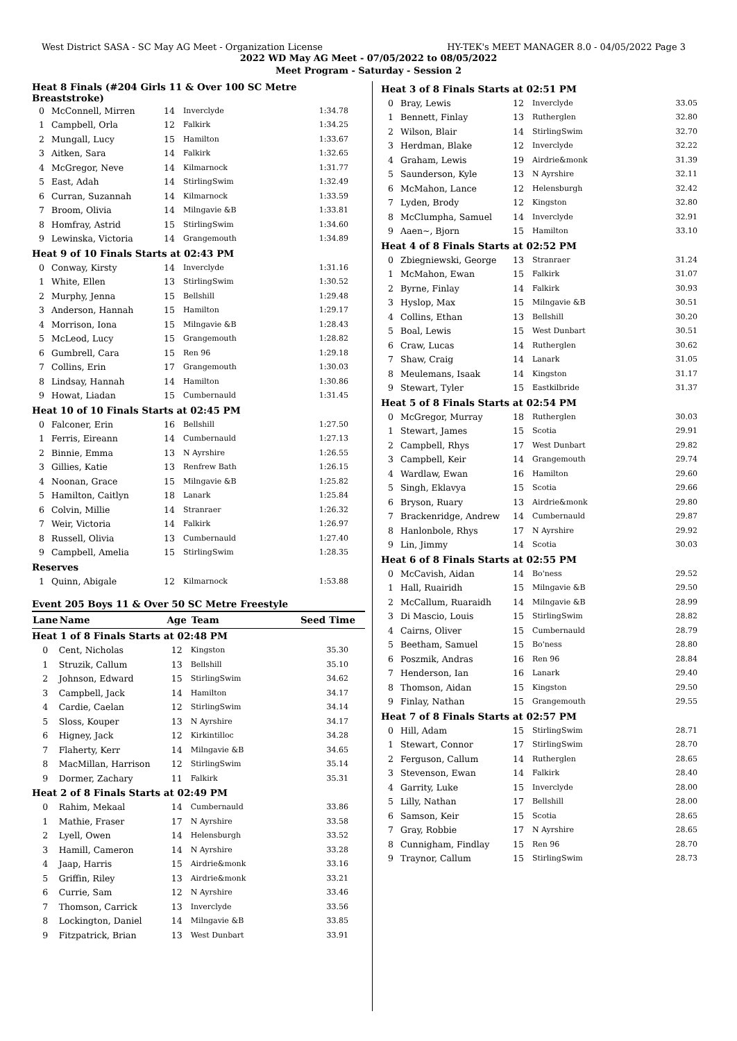West District SASA - SC May AG Meet - Organization License HY-TEK's MEET MANAGER 8.0 - 04/05/2022 Page 3
2022 WD May AG Meet - 07/05/2022 to 08/05/2022
Meet Program - Saturday - Session 2
| Heat 8 Finals (#204 Girls 11 & Over 100 SC Metre Breaststroke) | | | | |
| 0 | McConnell, Mirren | 14 | Inverclyde | 1:34.78 |
| 1 | Campbell, Orla | 12 | Falkirk | 1:34.25 |
| 2 | Mungall, Lucy | 15 | Hamilton | 1:33.67 |
| 3 | Aitken, Sara | 14 | Falkirk | 1:32.65 |
| 4 | McGregor, Neve | 14 | Kilmarnock | 1:31.77 |
| 5 | East, Adah | 14 | StirlingSwim | 1:32.49 |
| 6 | Curran, Suzannah | 14 | Kilmarnock | 1:33.59 |
| 7 | Broom, Olivia | 14 | Milngavie &B | 1:33.81 |
| 8 | Homfray, Astrid | 15 | StirlingSwim | 1:34.60 |
| 9 | Lewinska, Victoria | 14 | Grangemouth | 1:34.89 |
| Heat 9 of 10 Finals Starts at 02:43 PM | | | | |
| 0 | Conway, Kirsty | 14 | Inverclyde | 1:31.16 |
| 1 | White, Ellen | 13 | StirlingSwim | 1:30.52 |
| 2 | Murphy, Jenna | 15 | Bellshill | 1:29.48 |
| 3 | Anderson, Hannah | 15 | Hamilton | 1:29.17 |
| 4 | Morrison, Iona | 15 | Milngavie &B | 1:28.43 |
| 5 | McLeod, Lucy | 15 | Grangemouth | 1:28.82 |
| 6 | Gumbrell, Cara | 15 | Ren 96 | 1:29.18 |
| 7 | Collins, Erin | 17 | Grangemouth | 1:30.03 |
| 8 | Lindsay, Hannah | 14 | Hamilton | 1:30.86 |
| 9 | Howat, Liadan | 15 | Cumbernauld | 1:31.45 |
| Heat 10 of 10 Finals Starts at 02:45 PM | | | | |
| 0 | Falconer, Erin | 16 | Bellshill | 1:27.50 |
| 1 | Ferris, Eireann | 14 | Cumbernauld | 1:27.13 |
| 2 | Binnie, Emma | 13 | N Ayrshire | 1:26.55 |
| 3 | Gillies, Katie | 13 | Renfrew Bath | 1:26.15 |
| 4 | Noonan, Grace | 15 | Milngavie &B | 1:25.82 |
| 5 | Hamilton, Caitlyn | 18 | Lanark | 1:25.84 |
| 6 | Colvin, Millie | 14 | Stranraer | 1:26.32 |
| 7 | Weir, Victoria | 14 | Falkirk | 1:26.97 |
| 8 | Russell, Olivia | 13 | Cumbernauld | 1:27.40 |
| 9 | Campbell, Amelia | 15 | StirlingSwim | 1:28.35 |
| Reserves | | | | |
| 1 | Quinn, Abigale | 12 | Kilmarnock | 1:53.88 |
Event 205 Boys 11 & Over 50 SC Metre Freestyle
| Lane | Name | Age | Team | Seed Time |
| --- | --- | --- | --- | --- |
| Heat 1 of 8 Finals Starts at 02:48 PM | | | | |
| 0 | Cent, Nicholas | 12 | Kingston | 35.30 |
| 1 | Struzik, Callum | 13 | Bellshill | 35.10 |
| 2 | Johnson, Edward | 15 | StirlingSwim | 34.62 |
| 3 | Campbell, Jack | 14 | Hamilton | 34.17 |
| 4 | Cardie, Caelan | 12 | StirlingSwim | 34.14 |
| 5 | Sloss, Kouper | 13 | N Ayrshire | 34.17 |
| 6 | Higney, Jack | 12 | Kirkintilloc | 34.28 |
| 7 | Flaherty, Kerr | 14 | Milngavie &B | 34.65 |
| 8 | MacMillan, Harrison | 12 | StirlingSwim | 35.14 |
| 9 | Dormer, Zachary | 11 | Falkirk | 35.31 |
| Heat 2 of 8 Finals Starts at 02:49 PM | | | | |
| 0 | Rahim, Mekaal | 14 | Cumbernauld | 33.86 |
| 1 | Mathie, Fraser | 17 | N Ayrshire | 33.58 |
| 2 | Lyell, Owen | 14 | Helensburgh | 33.52 |
| 3 | Hamill, Cameron | 14 | N Ayrshire | 33.28 |
| 4 | Jaap, Harris | 15 | Airdrie&monk | 33.16 |
| 5 | Griffin, Riley | 13 | Airdrie&monk | 33.21 |
| 6 | Currie, Sam | 12 | N Ayrshire | 33.46 |
| 7 | Thomson, Carrick | 13 | Inverclyde | 33.56 |
| 8 | Lockington, Daniel | 14 | Milngavie &B | 33.85 |
| 9 | Fitzpatrick, Brian | 13 | West Dunbart | 33.91 |
| Heat 3 of 8 Finals Starts at 02:51 PM | | | | |
| 0 | Bray, Lewis | 12 | Inverclyde | 33.05 |
| 1 | Bennett, Finlay | 13 | Rutherglen | 32.80 |
| 2 | Wilson, Blair | 14 | StirlingSwim | 32.70 |
| 3 | Herdman, Blake | 12 | Inverclyde | 32.22 |
| 4 | Graham, Lewis | 19 | Airdrie&monk | 31.39 |
| 5 | Saunderson, Kyle | 13 | N Ayrshire | 32.11 |
| 6 | McMahon, Lance | 12 | Helensburgh | 32.42 |
| 7 | Lyden, Brody | 12 | Kingston | 32.80 |
| 8 | McClumpha, Samuel | 14 | Inverclyde | 32.91 |
| 9 | Aaen~, Bjorn | 15 | Hamilton | 33.10 |
| Heat 4 of 8 Finals Starts at 02:52 PM | | | | |
| 0 | Zbiegniewski, George | 13 | Stranraer | 31.24 |
| 1 | McMahon, Ewan | 15 | Falkirk | 31.07 |
| 2 | Byrne, Finlay | 14 | Falkirk | 30.93 |
| 3 | Hyslop, Max | 15 | Milngavie &B | 30.51 |
| 4 | Collins, Ethan | 13 | Bellshill | 30.20 |
| 5 | Boal, Lewis | 15 | West Dunbart | 30.51 |
| 6 | Craw, Lucas | 14 | Rutherglen | 30.62 |
| 7 | Shaw, Craig | 14 | Lanark | 31.05 |
| 8 | Meulemans, Isaak | 14 | Kingston | 31.17 |
| 9 | Stewart, Tyler | 15 | Eastkilbride | 31.37 |
| Heat 5 of 8 Finals Starts at 02:54 PM | | | | |
| 0 | McGregor, Murray | 18 | Rutherglen | 30.03 |
| 1 | Stewart, James | 15 | Scotia | 29.91 |
| 2 | Campbell, Rhys | 17 | West Dunbart | 29.82 |
| 3 | Campbell, Keir | 14 | Grangemouth | 29.74 |
| 4 | Wardlaw, Ewan | 16 | Hamilton | 29.60 |
| 5 | Singh, Eklavya | 15 | Scotia | 29.66 |
| 6 | Bryson, Ruary | 13 | Airdrie&monk | 29.80 |
| 7 | Brackenridge, Andrew | 14 | Cumbernauld | 29.87 |
| 8 | Hanlonbole, Rhys | 17 | N Ayrshire | 29.92 |
| 9 | Lin, Jimmy | 14 | Scotia | 30.03 |
| Heat 6 of 8 Finals Starts at 02:55 PM | | | | |
| 0 | McCavish, Aidan | 14 | Bo'ness | 29.52 |
| 1 | Hall, Ruairidh | 15 | Milngavie &B | 29.50 |
| 2 | McCallum, Ruaraidh | 14 | Milngavie &B | 28.99 |
| 3 | Di Mascio, Louis | 15 | StirlingSwim | 28.82 |
| 4 | Cairns, Oliver | 15 | Cumbernauld | 28.79 |
| 5 | Beetham, Samuel | 15 | Bo'ness | 28.80 |
| 6 | Poszmik, Andras | 16 | Ren 96 | 28.84 |
| 7 | Henderson, Ian | 16 | Lanark | 29.40 |
| 8 | Thomson, Aidan | 15 | Kingston | 29.50 |
| 9 | Finlay, Nathan | 15 | Grangemouth | 29.55 |
| Heat 7 of 8 Finals Starts at 02:57 PM | | | | |
| 0 | Hill, Adam | 15 | StirlingSwim | 28.71 |
| 1 | Stewart, Connor | 17 | StirlingSwim | 28.70 |
| 2 | Ferguson, Callum | 14 | Rutherglen | 28.65 |
| 3 | Stevenson, Ewan | 14 | Falkirk | 28.40 |
| 4 | Garrity, Luke | 15 | Inverclyde | 28.00 |
| 5 | Lilly, Nathan | 17 | Bellshill | 28.00 |
| 6 | Samson, Keir | 15 | Scotia | 28.65 |
| 7 | Gray, Robbie | 17 | N Ayrshire | 28.65 |
| 8 | Cunnigham, Findlay | 15 | Ren 96 | 28.70 |
| 9 | Traynor, Callum | 15 | StirlingSwim | 28.73 |